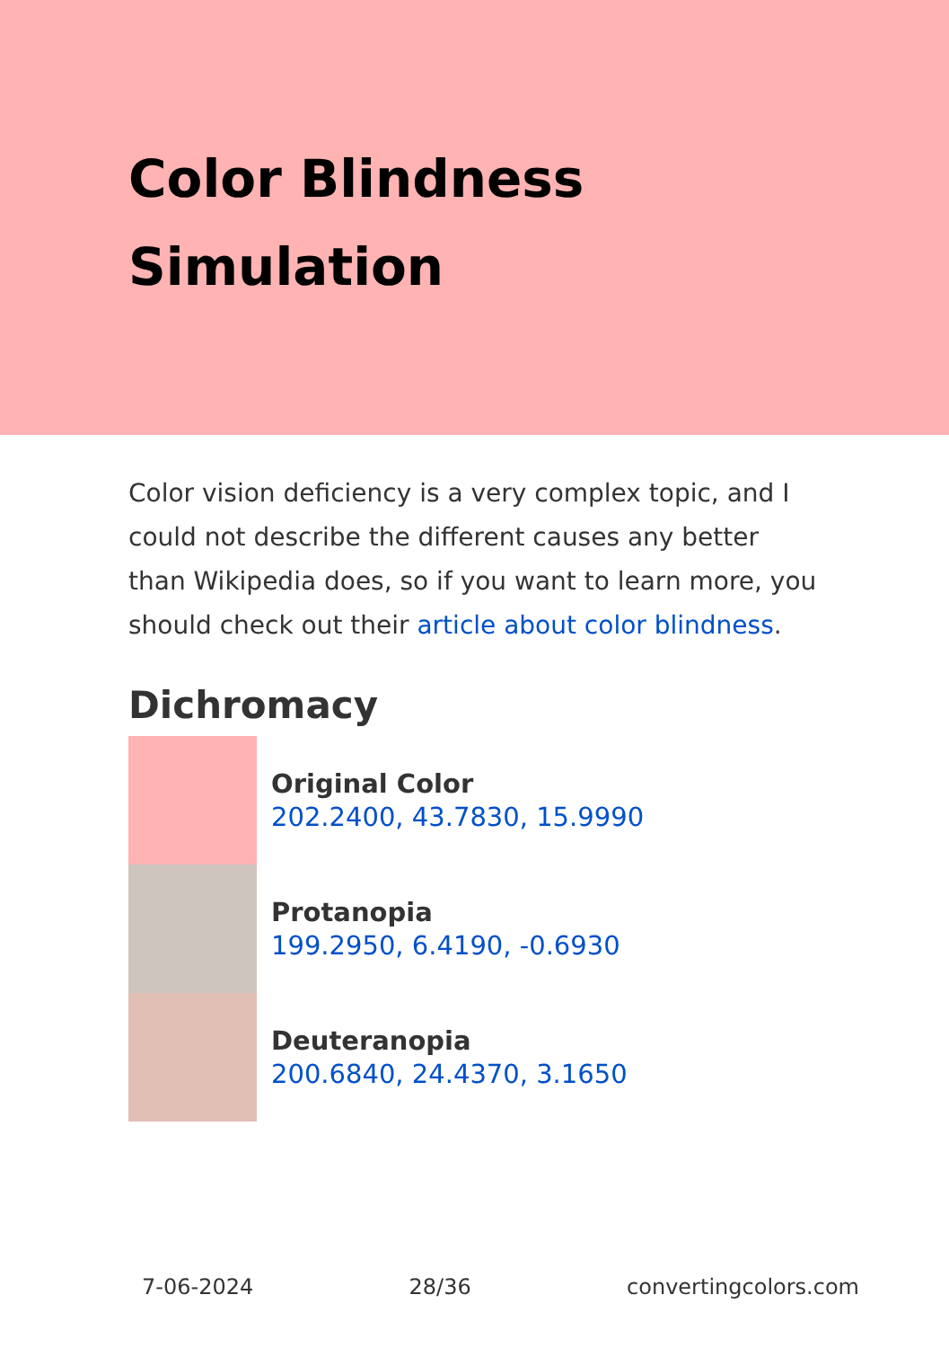Color Blindness Simulation
Color vision deficiency is a very complex topic, and I could not describe the different causes any better than Wikipedia does, so if you want to learn more, you should check out their article about color blindness.
Dichromacy
Original Color
202.2400, 43.7830, 15.9990
Protanopia
199.2950, 6.4190, -0.6930
Deuteranopia
200.6840, 24.4370, 3.1650
7-06-2024 28/36 convertingcolors.com